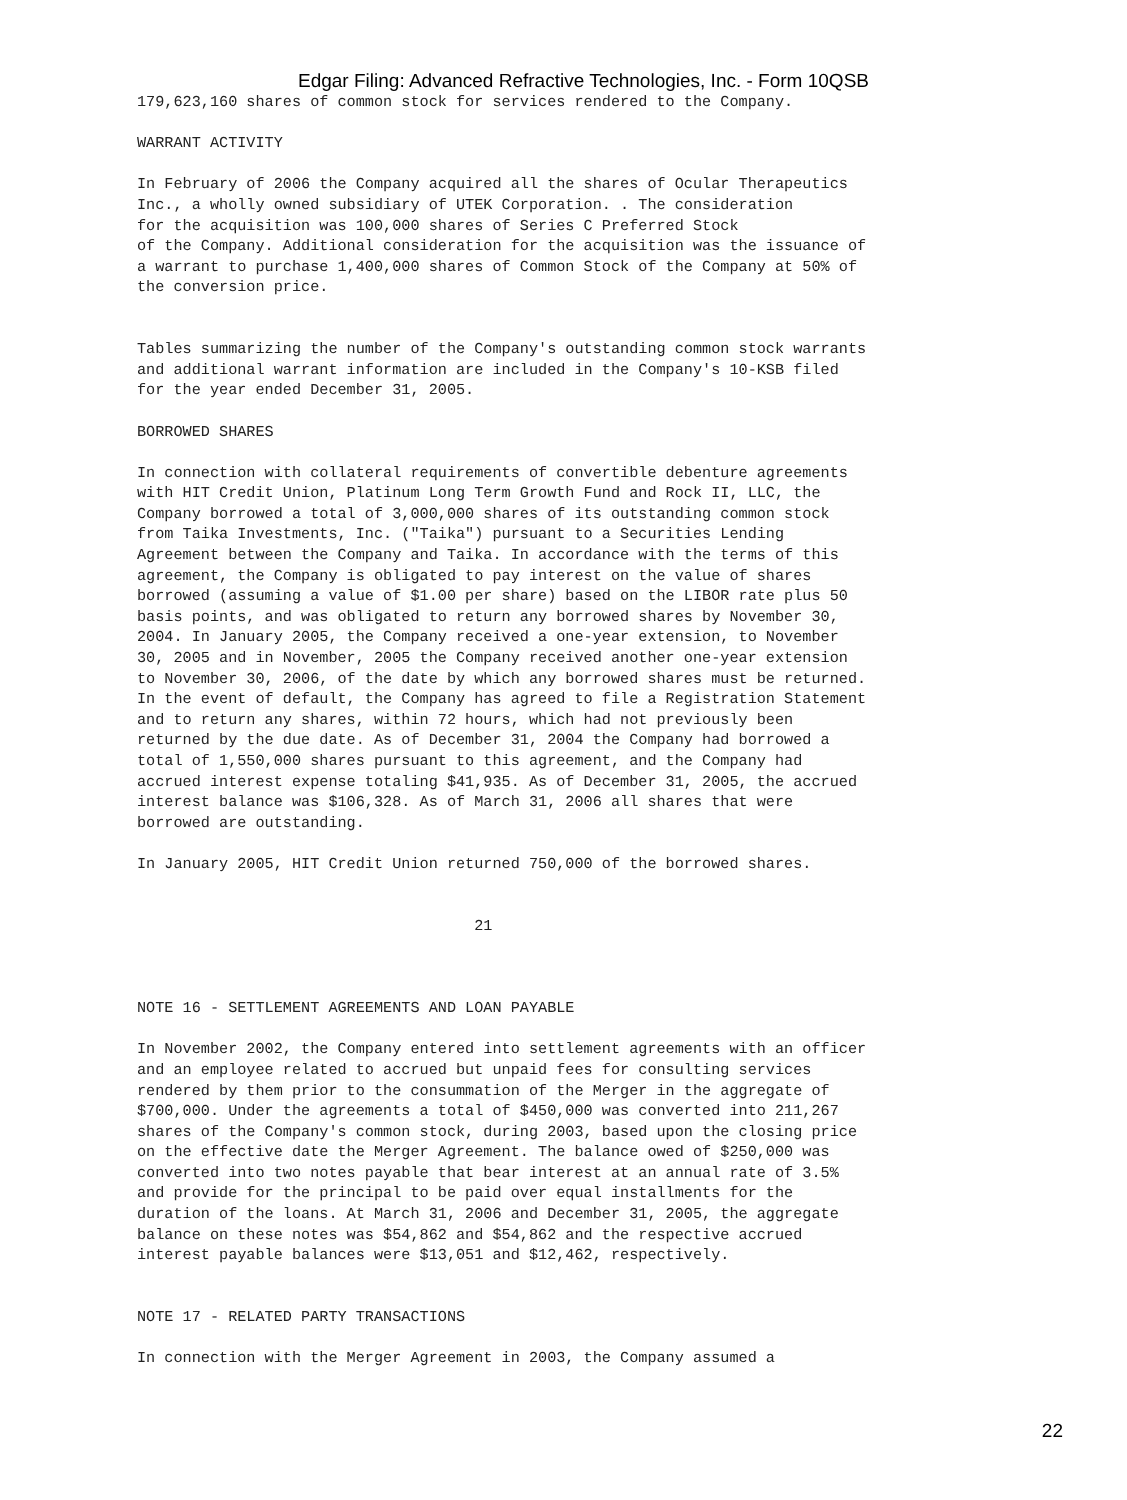Edgar Filing: Advanced Refractive Technologies, Inc. - Form 10QSB
179,623,160 shares of common stock for services rendered to the Company.

WARRANT ACTIVITY

In February of 2006 the Company acquired all the shares of Ocular Therapeutics
Inc., a wholly owned subsidiary of UTEK Corporation. . The consideration
for the acquisition was 100,000 shares of Series C Preferred Stock
of the Company. Additional consideration for the acquisition was the issuance of
a warrant to purchase 1,400,000 shares of Common Stock of the Company at 50% of
the conversion price.


Tables summarizing the number of the Company's outstanding common stock warrants
and additional warrant information are included in the Company's 10-KSB filed
for the year ended December 31, 2005.

BORROWED SHARES

In connection with collateral requirements of convertible debenture agreements
with HIT Credit Union, Platinum Long Term Growth Fund and Rock II, LLC, the
Company borrowed a total of 3,000,000 shares of its outstanding common stock
from Taika Investments, Inc. ("Taika") pursuant to a Securities Lending
Agreement between the Company and Taika. In accordance with the terms of this
agreement, the Company is obligated to pay interest on the value of shares
borrowed (assuming a value of $1.00 per share) based on the LIBOR rate plus 50
basis points, and was obligated to return any borrowed shares by November 30,
2004. In January 2005, the Company received a one-year extension, to November
30, 2005 and in November, 2005 the Company received another one-year extension
to November 30, 2006, of the date by which any borrowed shares must be returned.
In the event of default, the Company has agreed to file a Registration Statement
and to return any shares, within 72 hours, which had not previously been
returned by the due date. As of December 31, 2004 the Company had borrowed a
total of 1,550,000 shares pursuant to this agreement, and the Company had
accrued interest expense totaling $41,935. As of December 31, 2005, the accrued
interest balance was $106,328. As of March 31, 2006 all shares that were
borrowed are outstanding.

In January 2005, HIT Credit Union returned 750,000 of the borrowed shares.


                                     21



NOTE 16 - SETTLEMENT AGREEMENTS AND LOAN PAYABLE

In November 2002, the Company entered into settlement agreements with an officer
and an employee related to accrued but unpaid fees for consulting services
rendered by them prior to the consummation of the Merger in the aggregate of
$700,000. Under the agreements a total of $450,000 was converted into 211,267
shares of the Company's common stock, during 2003, based upon the closing price
on the effective date the Merger Agreement. The balance owed of $250,000 was
converted into two notes payable that bear interest at an annual rate of 3.5%
and provide for the principal to be paid over equal installments for the
duration of the loans. At March 31, 2006 and December 31, 2005, the aggregate
balance on these notes was $54,862 and $54,862 and the respective accrued
interest payable balances were $13,051 and $12,462, respectively.


NOTE 17 - RELATED PARTY TRANSACTIONS

In connection with the Merger Agreement in 2003, the Company assumed a
22